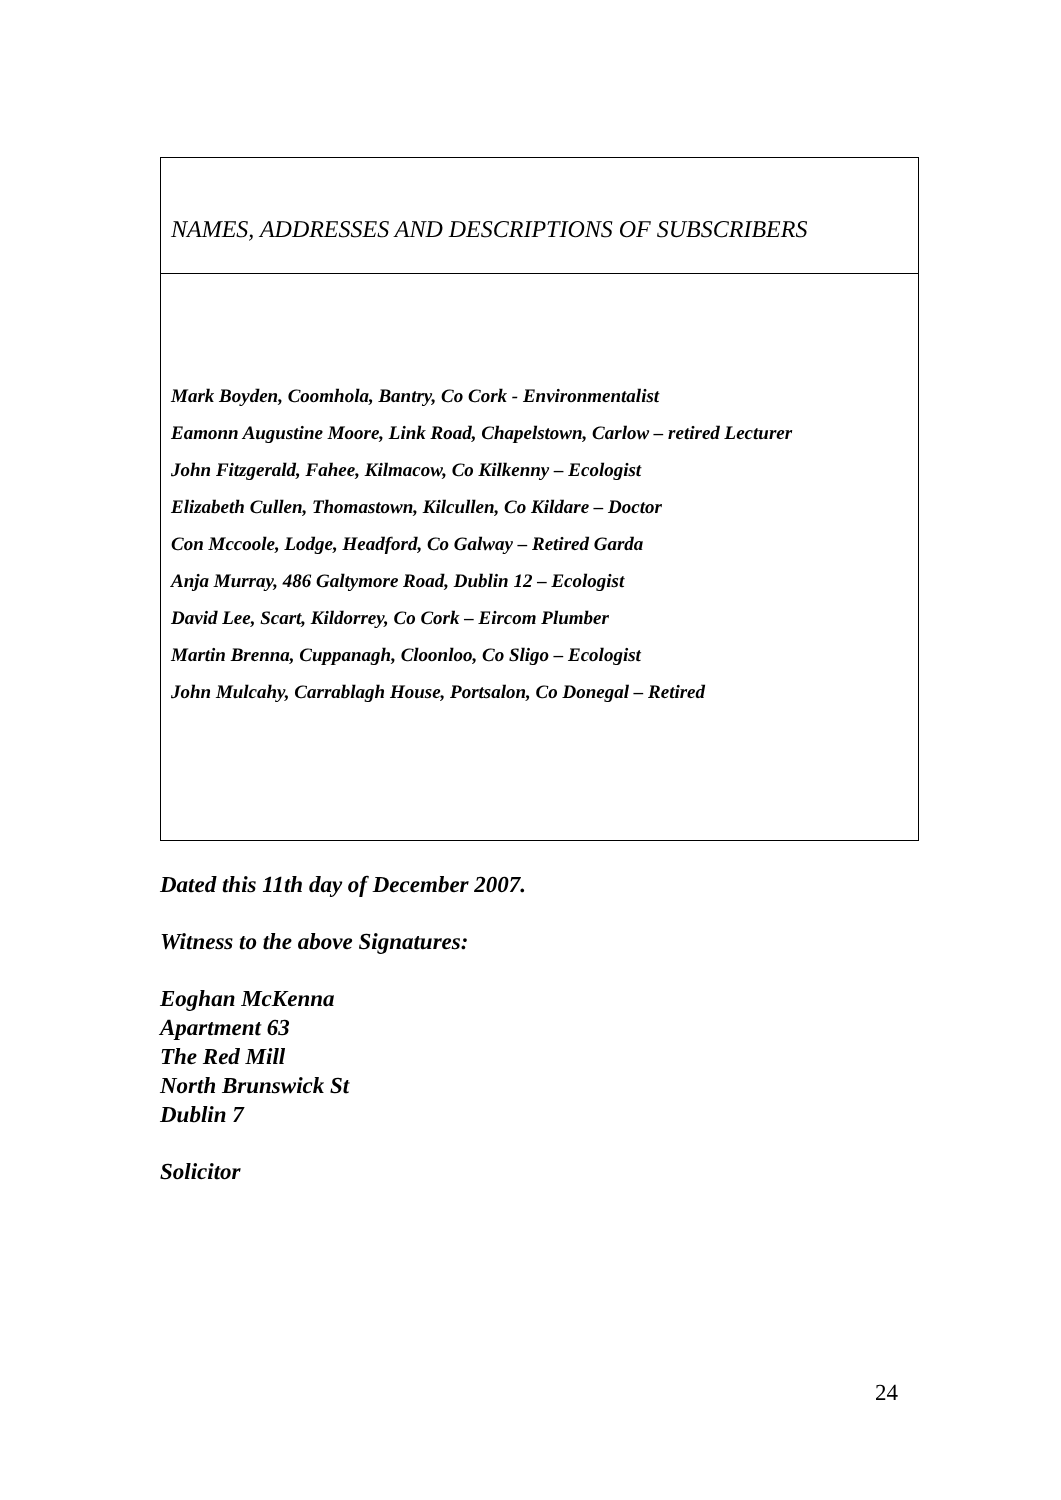| NAMES, ADDRESSES AND DESCRIPTIONS OF SUBSCRIBERS |
| Mark Boyden, Coomhola, Bantry, Co Cork - Environmentalist Eamonn Augustine Moore, Link Road, Chapelstown, Carlow – retired Lecturer John Fitzgerald, Fahee, Kilmacow, Co Kilkenny – Ecologist Elizabeth Cullen, Thomastown, Kilcullen, Co Kildare – Doctor Con Mccoole, Lodge, Headford, Co Galway – Retired Garda Anja Murray, 486 Galtymore Road, Dublin 12 – Ecologist David Lee, Scart, Kildorrey, Co Cork – Eircom Plumber Martin Brenna, Cuppanagh, Cloonloo, Co Sligo – Ecologist John Mulcahy, Carrablagh House, Portsalon, Co Donegal – Retired |
Dated this 11th day of December 2007.
Witness to the above Signatures:
Eoghan McKenna
Apartment 63
The Red Mill
North Brunswick St
Dublin 7
Solicitor
24